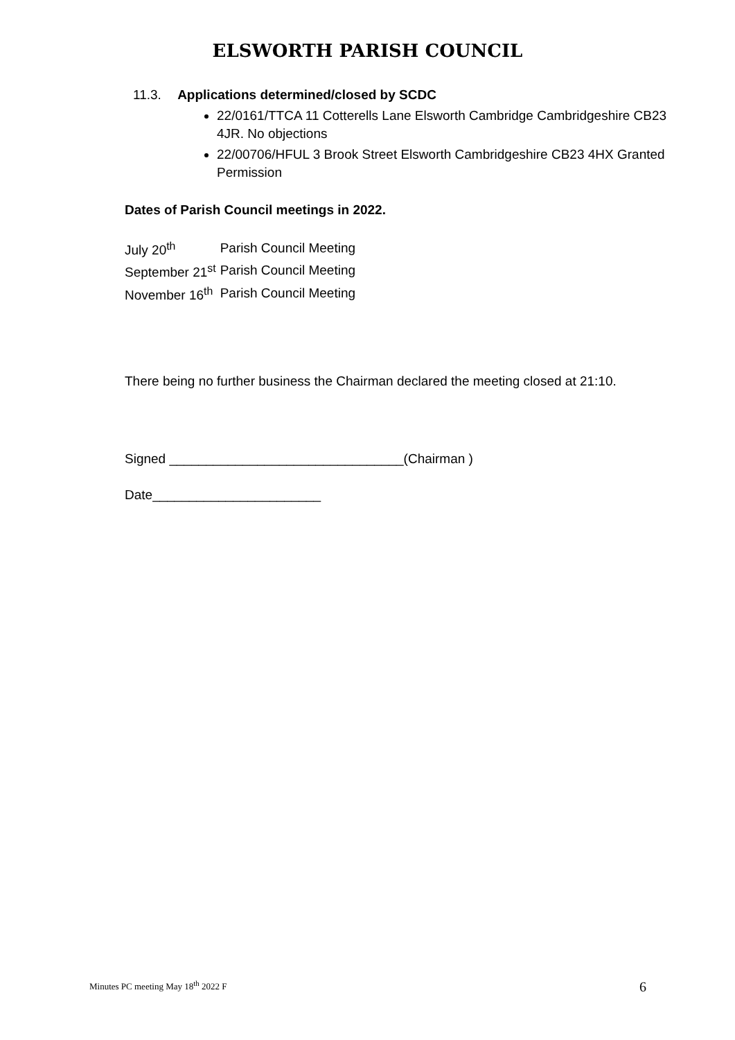ELSWORTH PARISH COUNCIL
11.3. Applications determined/closed by SCDC
22/0161/TTCA 11 Cotterells Lane Elsworth Cambridge Cambridgeshire CB23 4JR. No objections
22/00706/HFUL 3 Brook Street Elsworth Cambridgeshire CB23 4HX Granted Permission
Dates of Parish Council meetings in 2022.
| July 20<sup>th</sup> | Parish Council Meeting |
| September 21<sup>st</sup> | Parish Council Meeting |
| November 16<sup>th</sup> | Parish Council Meeting |
There being no further business the Chairman declared the meeting closed at 21:10.
Signed ________________________________(Chairman )
Date_______________________
Minutes PC meeting May 18<sup>th</sup> 2022 F 6